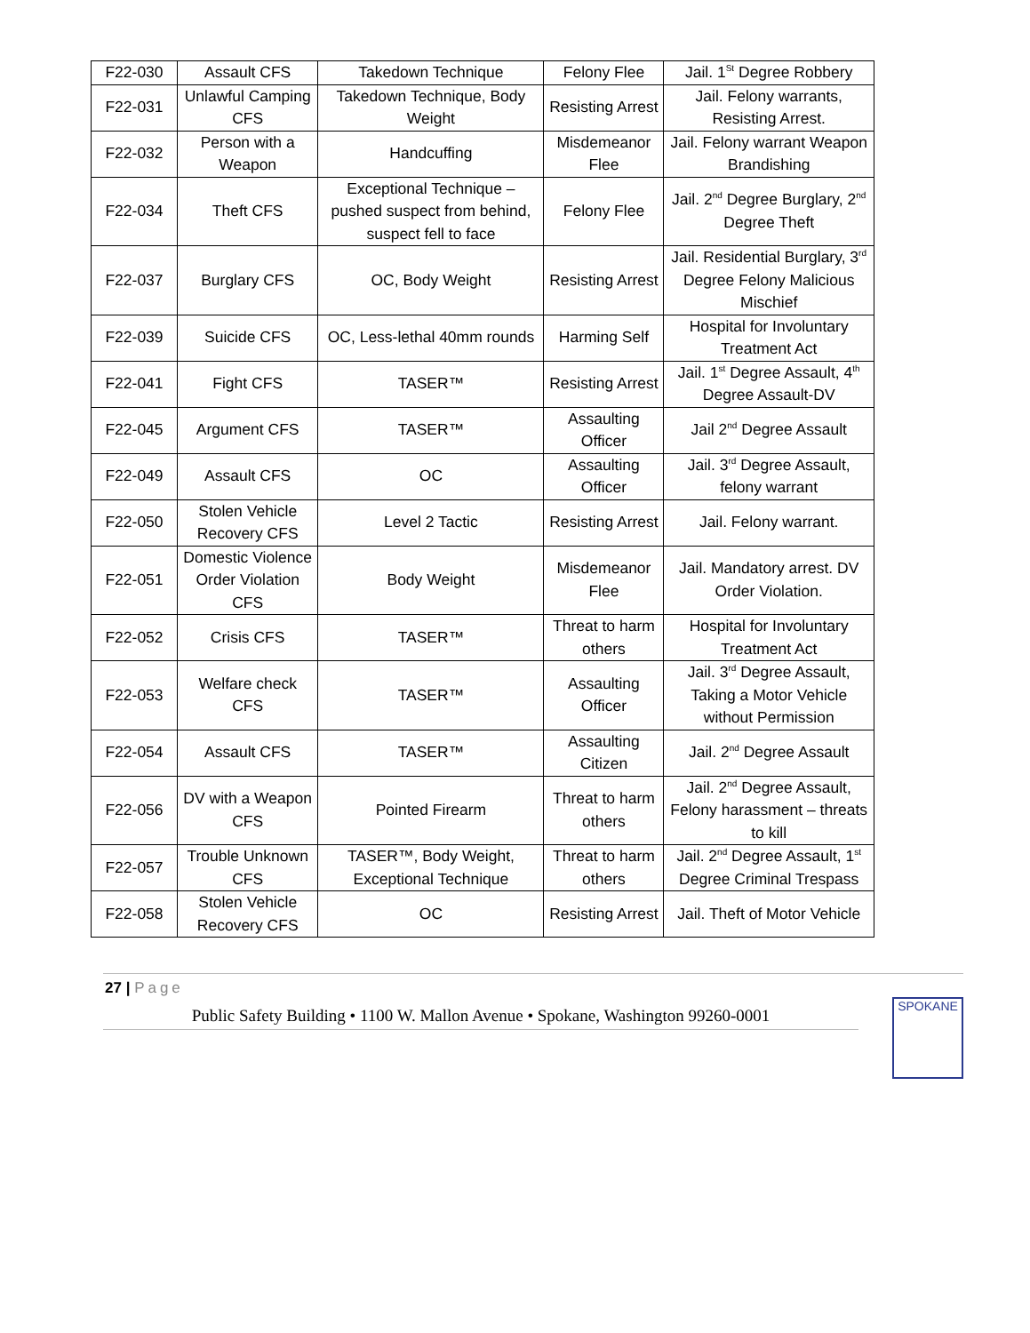| F22-030 | Assault CFS | Takedown Technique | Felony Flee | Jail. 1<sup>St</sup> Degree Robbery |
| F22-031 | Unlawful Camping CFS | Takedown Technique, Body Weight | Resisting Arrest | Jail. Felony warrants, Resisting Arrest. |
| F22-032 | Person with a Weapon | Handcuffing | Misdemeanor Flee | Jail. Felony warrant Weapon Brandishing |
| F22-034 | Theft CFS | Exceptional Technique – pushed suspect from behind, suspect fell to face | Felony Flee | Jail. 2<sup>nd</sup> Degree Burglary, 2<sup>nd</sup> Degree Theft |
| F22-037 | Burglary CFS | OC, Body Weight | Resisting Arrest | Jail. Residential Burglary, 3<sup>rd</sup> Degree Felony Malicious Mischief |
| F22-039 | Suicide CFS | OC, Less-lethal 40mm rounds | Harming Self | Hospital for Involuntary Treatment Act |
| F22-041 | Fight CFS | TASER™ | Resisting Arrest | Jail. 1<sup>st</sup> Degree Assault, 4<sup>th</sup> Degree Assault-DV |
| F22-045 | Argument CFS | TASER™ | Assaulting Officer | Jail 2<sup>nd</sup> Degree Assault |
| F22-049 | Assault CFS | OC | Assaulting Officer | Jail. 3<sup>rd</sup> Degree Assault, felony warrant |
| F22-050 | Stolen Vehicle Recovery CFS | Level 2 Tactic | Resisting Arrest | Jail. Felony warrant. |
| F22-051 | Domestic Violence Order Violation CFS | Body Weight | Misdemeanor Flee | Jail. Mandatory arrest. DV Order Violation. |
| F22-052 | Crisis CFS | TASER™ | Threat to harm others | Hospital for Involuntary Treatment Act |
| F22-053 | Welfare check CFS | TASER™ | Assaulting Officer | Jail. 3<sup>rd</sup> Degree Assault, Taking a Motor Vehicle without Permission |
| F22-054 | Assault CFS | TASER™ | Assaulting Citizen | Jail. 2<sup>nd</sup> Degree Assault |
| F22-056 | DV with a Weapon CFS | Pointed Firearm | Threat to harm others | Jail. 2<sup>nd</sup> Degree Assault, Felony harassment – threats to kill |
| F22-057 | Trouble Unknown CFS | TASER™, Body Weight, Exceptional Technique | Threat to harm others | Jail. 2<sup>nd</sup> Degree Assault, 1<sup>st</sup> Degree Criminal Trespass |
| F22-058 | Stolen Vehicle Recovery CFS | OC | Resisting Arrest | Jail. Theft of Motor Vehicle |
27 | Page
Public Safety Building • 1100 W. Mallon Avenue • Spokane, Washington 99260-0001
SPOKANE